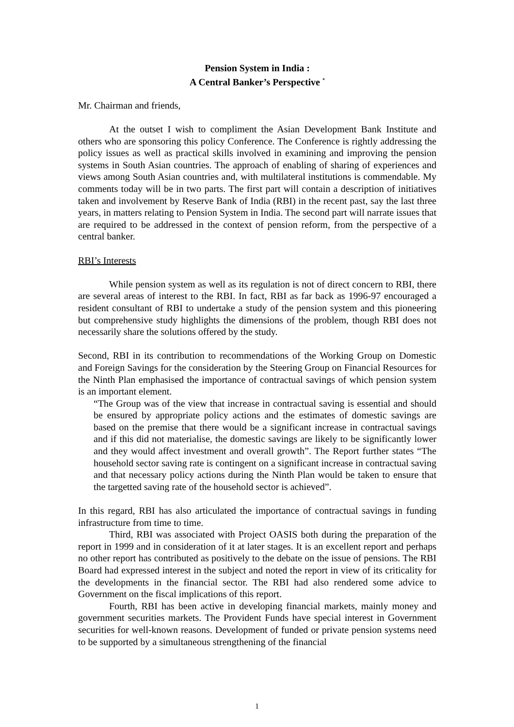Pension System in India :
A Central Banker’s Perspective <sup>*</sup>
Mr. Chairman and friends,
At the outset I wish to compliment the Asian Development Bank Institute and others who are sponsoring this policy Conference. The Conference is rightly addressing the policy issues as well as practical skills involved in examining and improving the pension systems in South Asian countries. The approach of enabling of sharing of experiences and views among South Asian countries and, with multilateral institutions is commendable. My comments today will be in two parts. The first part will contain a description of initiatives taken and involvement by Reserve Bank of India (RBI) in the recent past, say the last three years, in matters relating to Pension System in India. The second part will narrate issues that are required to be addressed in the context of pension reform, from the perspective of a central banker.
RBI’s Interests
While pension system as well as its regulation is not of direct concern to RBI, there are several areas of interest to the RBI. In fact, RBI as far back as 1996-97 encouraged a resident consultant of RBI to undertake a study of the pension system and this pioneering but comprehensive study highlights the dimensions of the problem, though RBI does not necessarily share the solutions offered by the study.
Second, RBI in its contribution to recommendations of the Working Group on Domestic and Foreign Savings for the consideration by the Steering Group on Financial Resources for the Ninth Plan emphasised the importance of contractual savings of which pension system is an important element.
“The Group was of the view that increase in contractual saving is essential and should be ensured by appropriate policy actions and the estimates of domestic savings are based on the premise that there would be a significant increase in contractual savings and if this did not materialise, the domestic savings are likely to be significantly lower and they would affect investment and overall growth”. The Report further states “The household sector saving rate is contingent on a significant increase in contractual saving and that necessary policy actions during the Ninth Plan would be taken to ensure that the targetted saving rate of the household sector is achieved”.
In this regard, RBI has also articulated the importance of contractual savings in funding infrastructure from time to time.
Third, RBI was associated with Project OASIS both during the preparation of the report in 1999 and in consideration of it at later stages. It is an excellent report and perhaps no other report has contributed as positively to the debate on the issue of pensions. The RBI Board had expressed interest in the subject and noted the report in view of its criticality for the developments in the financial sector. The RBI had also rendered some advice to Government on the fiscal implications of this report.
Fourth, RBI has been active in developing financial markets, mainly money and government securities markets. The Provident Funds have special interest in Government securities for well-known reasons. Development of funded or private pension systems need to be supported by a simultaneous strengthening of the financial
1